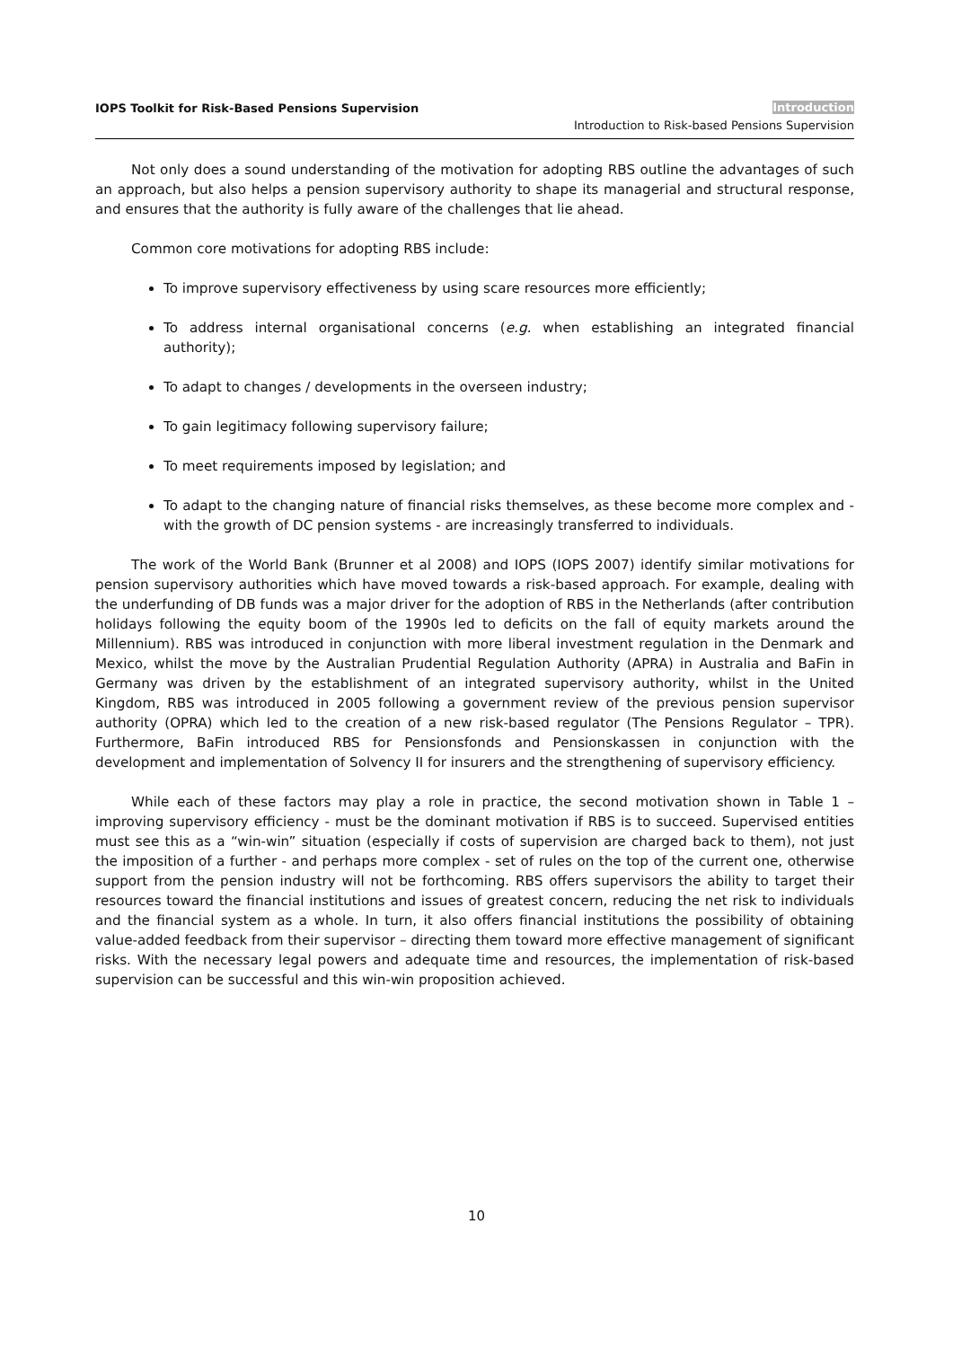IOPS Toolkit for Risk-Based Pensions Supervision
Introduction
Introduction to Risk-based Pensions Supervision
Not only does a sound understanding of the motivation for adopting RBS outline the advantages of such an approach, but also helps a pension supervisory authority to shape its managerial and structural response, and ensures that the authority is fully aware of the challenges that lie ahead.
Common core motivations for adopting RBS include:
To improve supervisory effectiveness by using scare resources more efficiently;
To address internal organisational concerns (e.g. when establishing an integrated financial authority);
To adapt to changes / developments in the overseen industry;
To gain legitimacy following supervisory failure;
To meet requirements imposed by legislation; and
To adapt to the changing nature of financial risks themselves, as these become more complex and - with the growth of DC pension systems - are increasingly transferred to individuals.
The work of the World Bank (Brunner et al 2008) and IOPS (IOPS 2007) identify similar motivations for pension supervisory authorities which have moved towards a risk-based approach. For example, dealing with the underfunding of DB funds was a major driver for the adoption of RBS in the Netherlands (after contribution holidays following the equity boom of the 1990s led to deficits on the fall of equity markets around the Millennium). RBS was introduced in conjunction with more liberal investment regulation in the Denmark and Mexico, whilst the move by the Australian Prudential Regulation Authority (APRA) in Australia and BaFin in Germany was driven by the establishment of an integrated supervisory authority, whilst in the United Kingdom, RBS was introduced in 2005 following a government review of the previous pension supervisor authority (OPRA) which led to the creation of a new risk-based regulator (The Pensions Regulator – TPR). Furthermore, BaFin introduced RBS for Pensionsfonds and Pensionskassen in conjunction with the development and implementation of Solvency II for insurers and the strengthening of supervisory efficiency.
While each of these factors may play a role in practice, the second motivation shown in Table 1 – improving supervisory efficiency - must be the dominant motivation if RBS is to succeed. Supervised entities must see this as a “win-win” situation (especially if costs of supervision are charged back to them), not just the imposition of a further - and perhaps more complex - set of rules on the top of the current one, otherwise support from the pension industry will not be forthcoming. RBS offers supervisors the ability to target their resources toward the financial institutions and issues of greatest concern, reducing the net risk to individuals and the financial system as a whole. In turn, it also offers financial institutions the possibility of obtaining value-added feedback from their supervisor – directing them toward more effective management of significant risks. With the necessary legal powers and adequate time and resources, the implementation of risk-based supervision can be successful and this win-win proposition achieved.
10